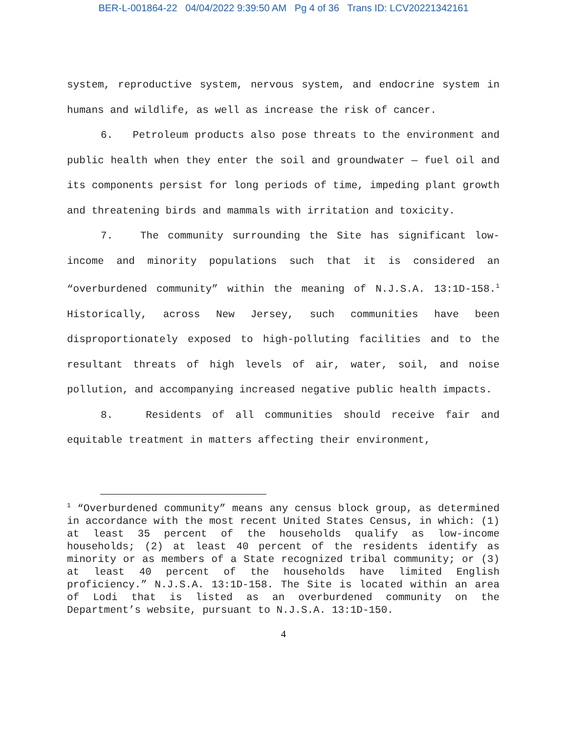BER-L-001864-22 04/04/2022 9:39:50 AM Pg 4 of 36 Trans ID: LCV20221342161
system, reproductive system, nervous system, and endocrine system in humans and wildlife, as well as increase the risk of cancer.
6. Petroleum products also pose threats to the environment and public health when they enter the soil and groundwater — fuel oil and its components persist for long periods of time, impeding plant growth and threatening birds and mammals with irritation and toxicity.
7. The community surrounding the Site has significant low-income and minority populations such that it is considered an “overburdened community” within the meaning of N.J.S.A. 13:1D-158.<sup>1</sup> Historically, across New Jersey, such communities have been disproportionately exposed to high-polluting facilities and to the resultant threats of high levels of air, water, soil, and noise pollution, and accompanying increased negative public health impacts.
8. Residents of all communities should receive fair and equitable treatment in matters affecting their environment,
<sup>1</sup> “Overburdened community” means any census block group, as determined in accordance with the most recent United States Census, in which: (1) at least 35 percent of the households qualify as low-income households; (2) at least 40 percent of the residents identify as minority or as members of a State recognized tribal community; or (3) at least 40 percent of the households have limited English proficiency.” N.J.S.A. 13:1D-158. The Site is located within an area of Lodi that is listed as an overburdened community on the Department’s website, pursuant to N.J.S.A. 13:1D-150.
4